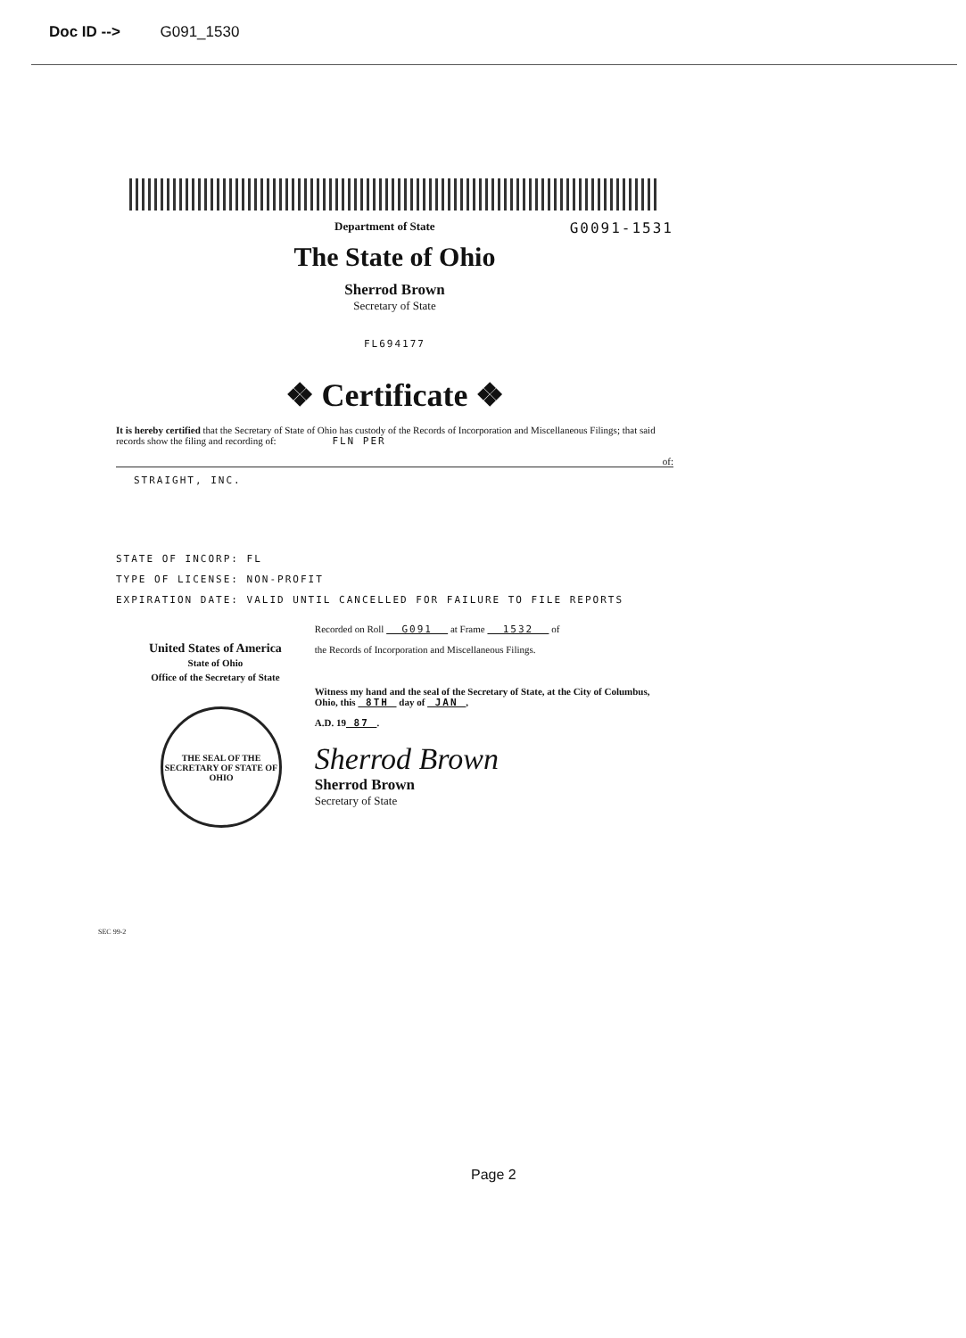Doc ID --> G091_1530
Department of State G0091-1531
The State of Ohio
Sherrod Brown
Secretary of State
FL694177
❖ Certificate ❖
It is hereby certified that the Secretary of State of Ohio has custody of the Records of Incorporation and Miscellaneous Filings; that said records show the filing and recording of: FLN PER
of:
STRAIGHT, INC.
STATE OF INCORP: FL
TYPE OF LICENSE: NON-PROFIT
EXPIRATION DATE: VALID UNTIL CANCELLED FOR FAILURE TO FILE REPORTS
United States of America
State of Ohio
Office of the Secretary of State
THE SEAL OF THE SECRETARY OF STATE OF OHIO
Recorded on Roll G091 at Frame 1532 of
the Records of Incorporation and Miscellaneous Filings.
Witness my hand and the seal of the Secretary of State, at the City of Columbus, Ohio, this 8TH day of JAN ,
A.D. 19 87 .
Sherrod Brown
Sherrod Brown
Secretary of State
SEC 99-2
Page 2